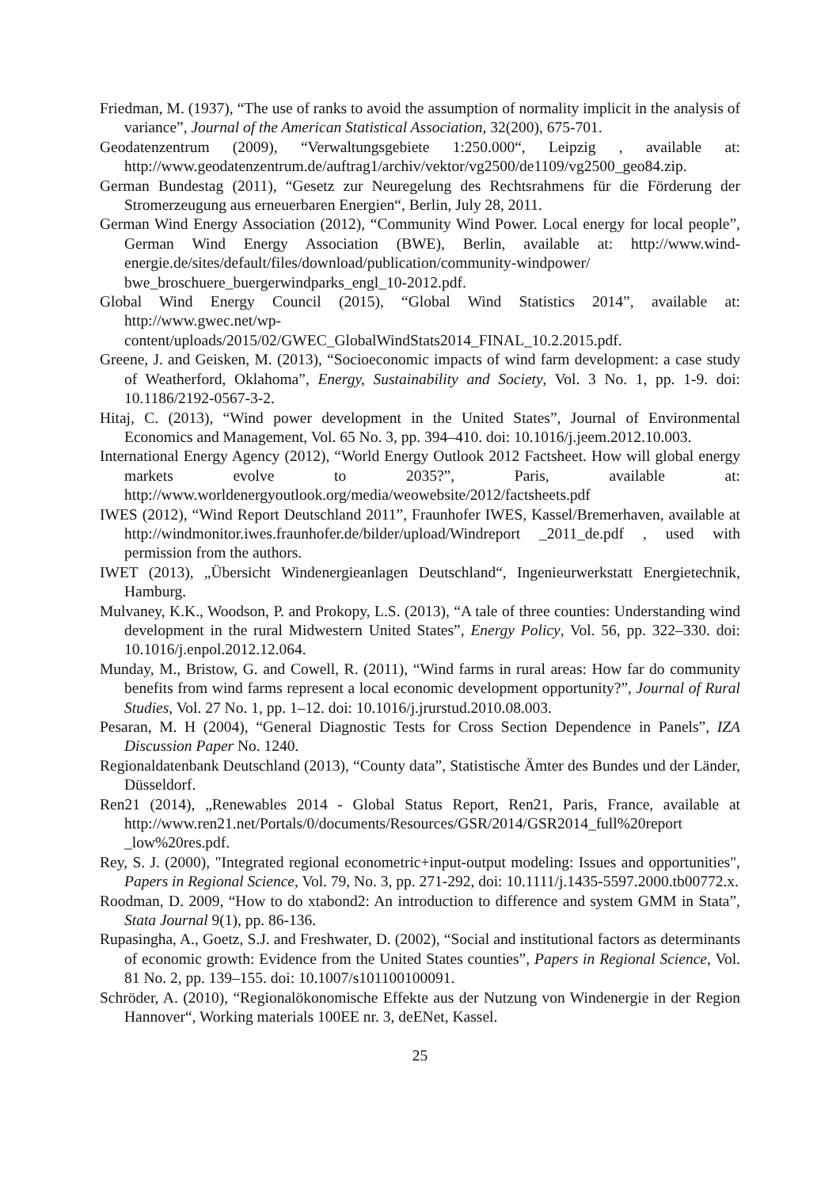Friedman, M. (1937), “The use of ranks to avoid the assumption of normality implicit in the analysis of variance”, Journal of the American Statistical Association, 32(200), 675-701.
Geodatenzentrum (2009), “Verwaltungsgebiete 1:250.000“, Leipzig , available at: http://www.geodatenzentrum.de/auftrag1/archiv/vektor/vg2500/de1109/vg2500_geo84.zip.
German Bundestag (2011), “Gesetz zur Neuregelung des Rechtsrahmens für die Förderung der Stromerzeugung aus erneuerbaren Energien“, Berlin, July 28, 2011.
German Wind Energy Association (2012), “Community Wind Power. Local energy for local people”, German Wind Energy Association (BWE), Berlin, available at: http://www.wind-energie.de/sites/default/files/download/publication/community-windpower/ bwe_broschuere_buergerwindparks_engl_10-2012.pdf.
Global Wind Energy Council (2015), “Global Wind Statistics 2014”, available at: http://www.gwec.net/wp-content/uploads/2015/02/GWEC_GlobalWindStats2014_FINAL_10.2.2015.pdf.
Greene, J. and Geisken, M. (2013), “Socioeconomic impacts of wind farm development: a case study of Weatherford, Oklahoma”, Energy, Sustainability and Society, Vol. 3 No. 1, pp. 1-9. doi: 10.1186/2192-0567-3-2.
Hitaj, C. (2013), “Wind power development in the United States”, Journal of Environmental Economics and Management, Vol. 65 No. 3, pp. 394–410. doi: 10.1016/j.jeem.2012.10.003.
International Energy Agency (2012), “World Energy Outlook 2012 Factsheet. How will global energy markets evolve to 2035?”, Paris, available at: http://www.worldenergyoutlook.org/media/weowebsite/2012/factsheets.pdf
IWES (2012), “Wind Report Deutschland 2011”, Fraunhofer IWES, Kassel/Bremerhaven, available at http://windmonitor.iwes.fraunhofer.de/bilder/upload/Windreport _2011_de.pdf , used with permission from the authors.
IWET (2013), „Übersicht Windenergieanlagen Deutschland“, Ingenieurwerkstatt Energietechnik, Hamburg.
Mulvaney, K.K., Woodson, P. and Prokopy, L.S. (2013), “A tale of three counties: Understanding wind development in the rural Midwestern United States”, Energy Policy, Vol. 56, pp. 322–330. doi: 10.1016/j.enpol.2012.12.064.
Munday, M., Bristow, G. and Cowell, R. (2011), “Wind farms in rural areas: How far do community benefits from wind farms represent a local economic development opportunity?”, Journal of Rural Studies, Vol. 27 No. 1, pp. 1–12. doi: 10.1016/j.jrurstud.2010.08.003.
Pesaran, M. H (2004), “General Diagnostic Tests for Cross Section Dependence in Panels”, IZA Discussion Paper No. 1240.
Regionaldatenbank Deutschland (2013), “County data”, Statistische Ämter des Bundes und der Länder, Düsseldorf.
Ren21 (2014), „Renewables 2014 - Global Status Report, Ren21, Paris, France, available at http://www.ren21.net/Portals/0/documents/Resources/GSR/2014/GSR2014_full%20report _low%20res.pdf.
Rey, S. J. (2000), "Integrated regional econometric+input-output modeling: Issues and opportunities", Papers in Regional Science, Vol. 79, No. 3, pp. 271-292, doi: 10.1111/j.1435-5597.2000.tb00772.x.
Roodman, D. 2009, “How to do xtabond2: An introduction to difference and system GMM in Stata”, Stata Journal 9(1), pp. 86-136.
Rupasingha, A., Goetz, S.J. and Freshwater, D. (2002), “Social and institutional factors as determinants of economic growth: Evidence from the United States counties”, Papers in Regional Science, Vol. 81 No. 2, pp. 139–155. doi: 10.1007/s101100100091.
Schröder, A. (2010), “Regionalökonomische Effekte aus der Nutzung von Windenergie in der Region Hannover“, Working materials 100EE nr. 3, deENet, Kassel.
25